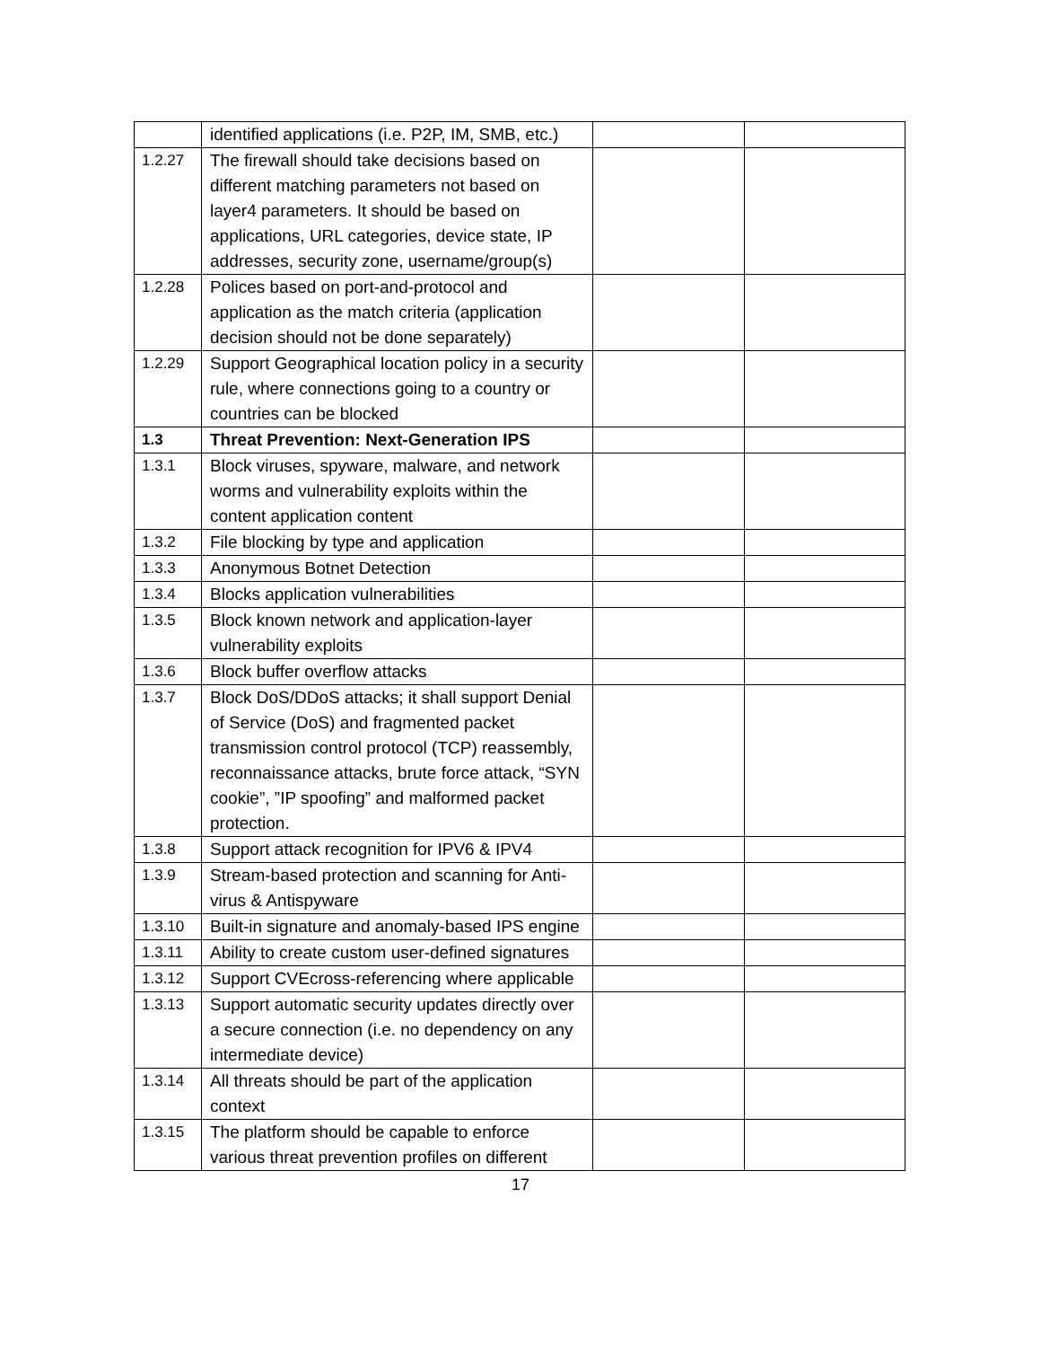| | identified applications (i.e. P2P, IM, SMB, etc.) | | |
| 1.2.27 | The firewall should take decisions based on different matching parameters not based on layer4 parameters. It should be based on applications, URL categories, device state, IP addresses, security zone, username/group(s) | | |
| 1.2.28 | Polices based on port-and-protocol and application as the match criteria (application decision should not be done separately) | | |
| 1.2.29 | Support Geographical location policy in a security rule, where connections going to a country or countries can be blocked | | |
| 1.3 | Threat Prevention: Next-Generation IPS | | |
| 1.3.1 | Block viruses, spyware, malware, and network worms and vulnerability exploits within the content application content | | |
| 1.3.2 | File blocking by type and application | | |
| 1.3.3 | Anonymous Botnet Detection | | |
| 1.3.4 | Blocks application vulnerabilities | | |
| 1.3.5 | Block known network and application-layer vulnerability exploits | | |
| 1.3.6 | Block buffer overflow attacks | | |
| 1.3.7 | Block DoS/DDoS attacks; it shall support Denial of Service (DoS) and fragmented packet transmission control protocol (TCP) reassembly, reconnaissance attacks, brute force attack, “SYN cookie”, ”IP spoofing” and malformed packet protection. | | |
| 1.3.8 | Support attack recognition for IPV6 & IPV4 | | |
| 1.3.9 | Stream-based protection and scanning for Anti-virus & Antispyware | | |
| 1.3.10 | Built-in signature and anomaly-based IPS engine | | |
| 1.3.11 | Ability to create custom user-defined signatures | | |
| 1.3.12 | Support CVEcross-referencing where applicable | | |
| 1.3.13 | Support automatic security updates directly over a secure connection (i.e. no dependency on any intermediate device) | | |
| 1.3.14 | All threats should be part of the application context | | |
| 1.3.15 | The platform should be capable to enforce various threat prevention profiles on different | | |
17